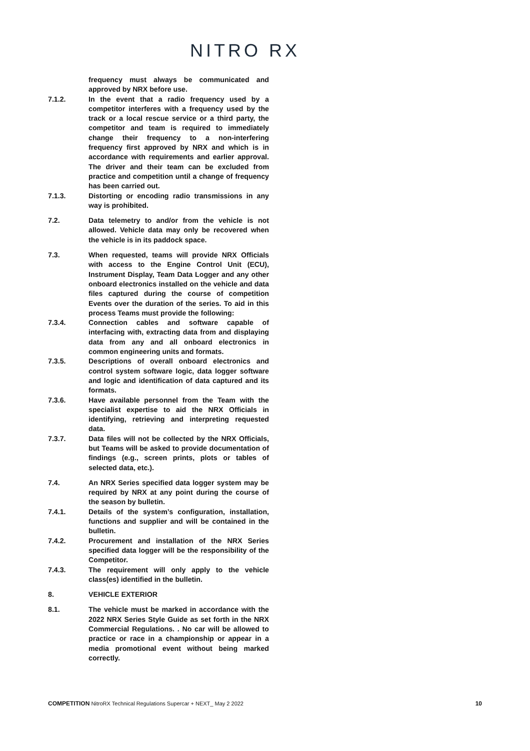NITRO RX
frequency must always be communicated and approved by NRX before use.
7.1.2. In the event that a radio frequency used by a competitor interferes with a frequency used by the track or a local rescue service or a third party, the competitor and team is required to immediately change their frequency to a non-interfering frequency first approved by NRX and which is in accordance with requirements and earlier approval. The driver and their team can be excluded from practice and competition until a change of frequency has been carried out.
7.1.3. Distorting or encoding radio transmissions in any way is prohibited.
7.2. Data telemetry to and/or from the vehicle is not allowed. Vehicle data may only be recovered when the vehicle is in its paddock space.
7.3. When requested, teams will provide NRX Officials with access to the Engine Control Unit (ECU), Instrument Display, Team Data Logger and any other onboard electronics installed on the vehicle and data files captured during the course of competition Events over the duration of the series. To aid in this process Teams must provide the following:
7.3.4. Connection cables and software capable of interfacing with, extracting data from and displaying data from any and all onboard electronics in common engineering units and formats.
7.3.5. Descriptions of overall onboard electronics and control system software logic, data logger software and logic and identification of data captured and its formats.
7.3.6. Have available personnel from the Team with the specialist expertise to aid the NRX Officials in identifying, retrieving and interpreting requested data.
7.3.7. Data files will not be collected by the NRX Officials, but Teams will be asked to provide documentation of findings (e.g., screen prints, plots or tables of selected data, etc.).
7.4. An NRX Series specified data logger system may be required by NRX at any point during the course of the season by bulletin.
7.4.1. Details of the system’s configuration, installation, functions and supplier and will be contained in the bulletin.
7.4.2. Procurement and installation of the NRX Series specified data logger will be the responsibility of the Competitor.
7.4.3. The requirement will only apply to the vehicle class(es) identified in the bulletin.
8. VEHICLE EXTERIOR
8.1. The vehicle must be marked in accordance with the 2022 NRX Series Style Guide as set forth in the NRX Commercial Regulations. . No car will be allowed to practice or race in a championship or appear in a media promotional event without being marked correctly.
COMPETITION NitroRX Technical Regulations Supercar + NEXT_ May 2 2022 10